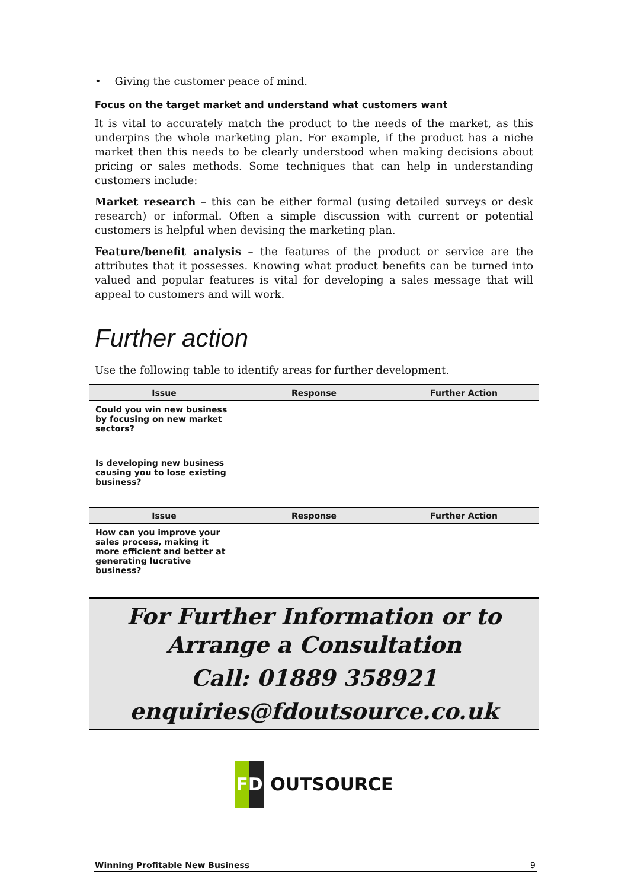• Giving the customer peace of mind.
Focus on the target market and understand what customers want
It is vital to accurately match the product to the needs of the market, as this underpins the whole marketing plan. For example, if the product has a niche market then this needs to be clearly understood when making decisions about pricing or sales methods. Some techniques that can help in understanding customers include:
Market research – this can be either formal (using detailed surveys or desk research) or informal. Often a simple discussion with current or potential customers is helpful when devising the marketing plan.
Feature/benefit analysis – the features of the product or service are the attributes that it possesses. Knowing what product benefits can be turned into valued and popular features is vital for developing a sales message that will appeal to customers and will work.
Further action
Use the following table to identify areas for further development.
| Issue | Response | Further Action |
| --- | --- | --- |
| Could you win new business by focusing on new market sectors? | | |
| Is developing new business causing you to lose existing business? | | |
| Issue | Response | Further Action |
| How can you improve your sales process, making it more efficient and better at generating lucrative business? | | |
For Further Information or to
Arrange a Consultation
Call: 01889 358921
enquiries@fdoutsource.co.uk
FD OUTSOURCE
Winning Profitable New Business 9